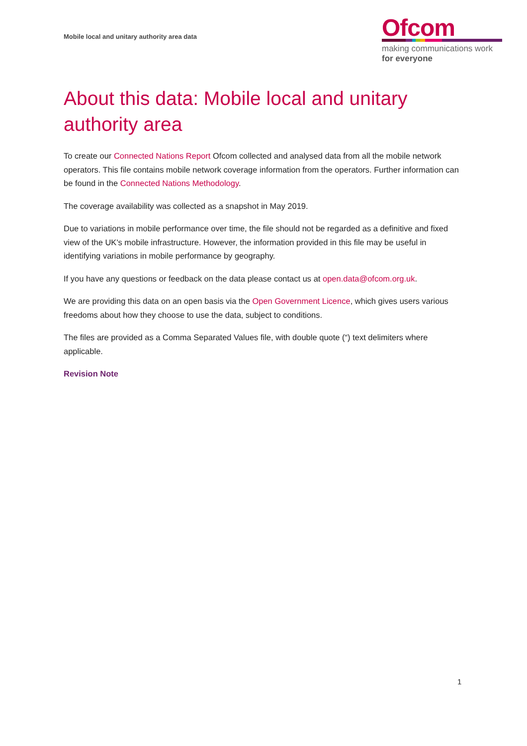Mobile local and unitary authority area data
Ofcom
making communications work
for everyone
About this data: Mobile local and unitary authority area
To create our Connected Nations Report Ofcom collected and analysed data from all the mobile network operators. This file contains mobile network coverage information from the operators. Further information can be found in the Connected Nations Methodology.
The coverage availability was collected as a snapshot in May 2019.
Due to variations in mobile performance over time, the file should not be regarded as a definitive and fixed view of the UK's mobile infrastructure. However, the information provided in this file may be useful in identifying variations in mobile performance by geography.
If you have any questions or feedback on the data please contact us at open.data@ofcom.org.uk.
We are providing this data on an open basis via the Open Government Licence, which gives users various freedoms about how they choose to use the data, subject to conditions.
The files are provided as a Comma Separated Values file, with double quote (“) text delimiters where applicable.
Revision Note
1